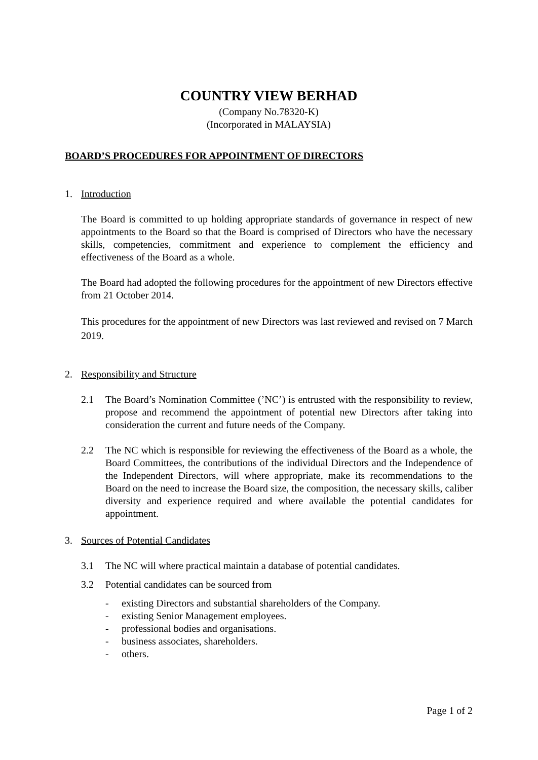COUNTRY VIEW BERHAD
(Company No.78320-K)
(Incorporated in MALAYSIA)
BOARD’S PROCEDURES FOR APPOINTMENT OF DIRECTORS
1. Introduction
The Board is committed to up holding appropriate standards of governance in respect of new appointments to the Board so that the Board is comprised of Directors who have the necessary skills, competencies, commitment and experience to complement the efficiency and effectiveness of the Board as a whole.
The Board had adopted the following procedures for the appointment of new Directors effective from 21 October 2014.
This procedures for the appointment of new Directors was last reviewed and revised on 7 March 2019.
2. Responsibility and Structure
2.1 The Board’s Nomination Committee (’NC’) is entrusted with the responsibility to review, propose and recommend the appointment of potential new Directors after taking into consideration the current and future needs of the Company.
2.2 The NC which is responsible for reviewing the effectiveness of the Board as a whole, the Board Committees, the contributions of the individual Directors and the Independence of the Independent Directors, will where appropriate, make its recommendations to the Board on the need to increase the Board size, the composition, the necessary skills, caliber diversity and experience required and where available the potential candidates for appointment.
3. Sources of Potential Candidates
3.1 The NC will where practical maintain a database of potential candidates.
3.2 Potential candidates can be sourced from
- existing Directors and substantial shareholders of the Company.
- existing Senior Management employees.
- professional bodies and organisations.
- business associates, shareholders.
- others.
Page 1 of 2